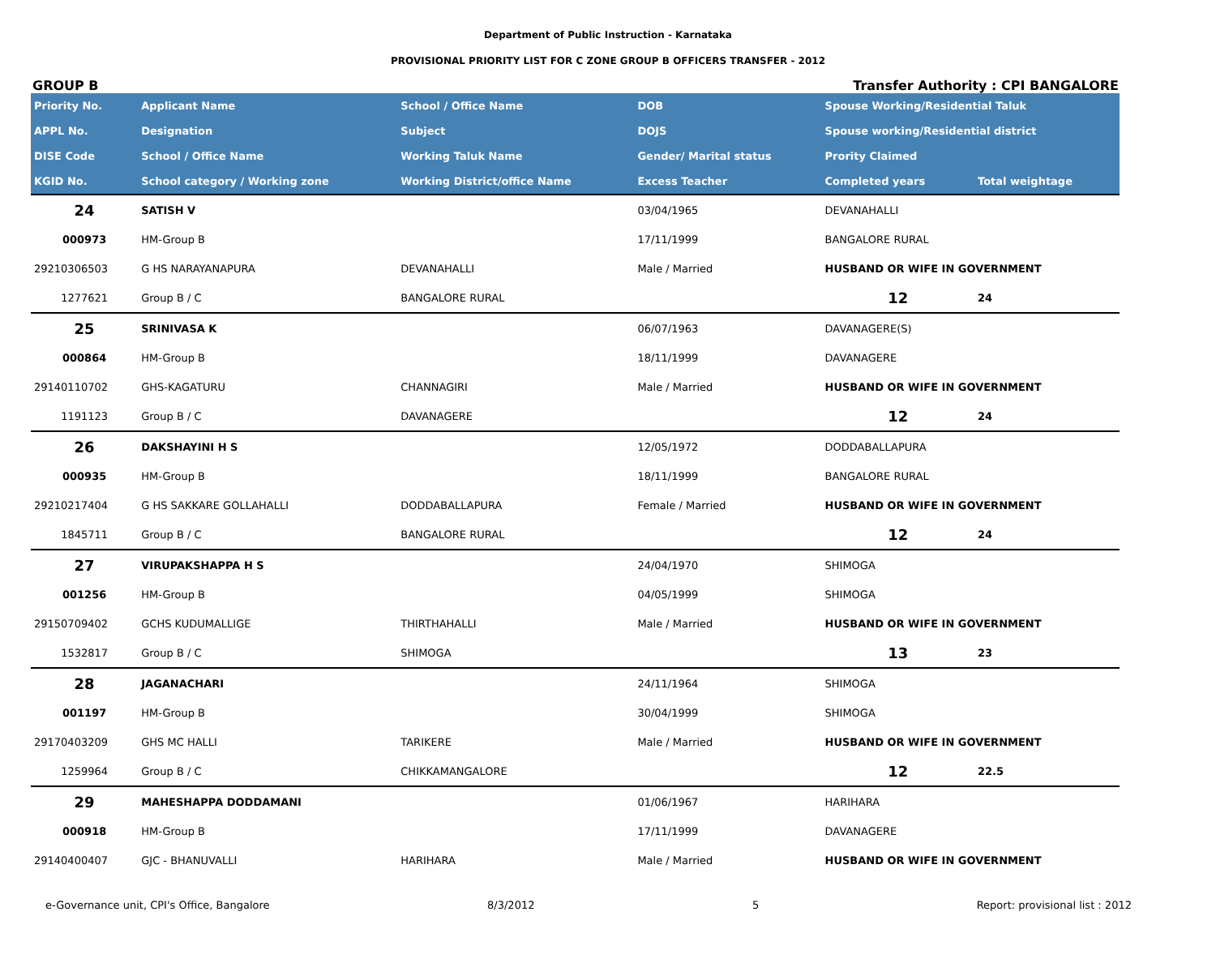Department of Public Instruction - Karnataka
PROVISIONAL PRIORITY LIST FOR C ZONE GROUP B OFFICERS TRANSFER - 2012
GROUP B Transfer Authority : CPI BANGALORE
| Priority No. | Applicant Name | School / Office Name | DOB | Spouse Working/Residential Taluk | |
| --- | --- | --- | --- | --- | --- |
| APPL No. | Designation | Subject | DOJS | Spouse working/Residential district | |
| DISE Code | School / Office Name | Working Taluk Name | Gender/ Marital status | Prority Claimed | |
| KGID No. | School category / Working zone | Working District/office Name | Excess Teacher | Completed years | Total weightage |
| 24 | SATISH V | | 03/04/1965 | DEVANAHALLI | |
| 000973 | HM-Group B | | 17/11/1999 | BANGALORE RURAL | |
| 29210306503 | G HS NARAYANAPURA | DEVANAHALLI | Male / Married | HUSBAND OR WIFE IN GOVERNMENT | |
| 1277621 | Group B / C | BANGALORE RURAL | | 12 | 24 |
| 25 | SRINIVASA K | | 06/07/1963 | DAVANAGERE(S) | |
| 000864 | HM-Group B | | 18/11/1999 | DAVANAGERE | |
| 29140110702 | GHS-KAGATURU | CHANNAGIRI | Male / Married | HUSBAND OR WIFE IN GOVERNMENT | |
| 1191123 | Group B / C | DAVANAGERE | | 12 | 24 |
| 26 | DAKSHAYINI H S | | 12/05/1972 | DODDABALLAPURA | |
| 000935 | HM-Group B | | 18/11/1999 | BANGALORE RURAL | |
| 29210217404 | G HS SAKKARE GOLLAHALLI | DODDABALLAPURA | Female / Married | HUSBAND OR WIFE IN GOVERNMENT | |
| 1845711 | Group B / C | BANGALORE RURAL | | 12 | 24 |
| 27 | VIRUPAKSHAPPA H S | | 24/04/1970 | SHIMOGA | |
| 001256 | HM-Group B | | 04/05/1999 | SHIMOGA | |
| 29150709402 | GCHS KUDUMALLIGE | THIRTHAHALLI | Male / Married | HUSBAND OR WIFE IN GOVERNMENT | |
| 1532817 | Group B / C | SHIMOGA | | 13 | 23 |
| 28 | JAGANACHARI | | 24/11/1964 | SHIMOGA | |
| 001197 | HM-Group B | | 30/04/1999 | SHIMOGA | |
| 29170403209 | GHS MC HALLI | TARIKERE | Male / Married | HUSBAND OR WIFE IN GOVERNMENT | |
| 1259964 | Group B / C | CHIKKAMANGALORE | | 12 | 22.5 |
| 29 | MAHESHAPPA DODDAMANI | | 01/06/1967 | HARIHARA | |
| 000918 | HM-Group B | | 17/11/1999 | DAVANAGERE | |
| 29140400407 | GJC - BHANUVALLI | HARIHARA | Male / Married | HUSBAND OR WIFE IN GOVERNMENT | |
e-Governance unit, CPI's Office, Bangalore 8/3/2012 5 Report: provisional list : 2012